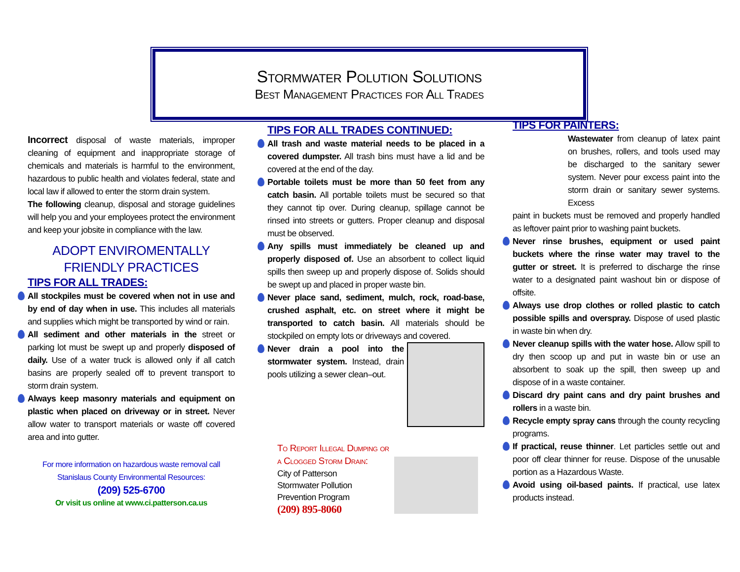Stormwater Polution Solutions
Best Management Practices for All Trades
Incorrect disposal of waste materials, improper cleaning of equipment and inappropriate storage of chemicals and materials is harmful to the environment, hazardous to public health and violates federal, state and local law if allowed to enter the storm drain system.
The following cleanup, disposal and storage guidelines will help you and your employees protect the environment and keep your jobsite in compliance with the law.
ADOPT ENVIROMENTALLY
FRIENDLY PRACTICES
TIPS FOR ALL TRADES:
All stockpiles must be covered when not in use and by end of day when in use. This includes all materials and supplies which might be transported by wind or rain.
All sediment and other materials in the street or parking lot must be swept up and properly disposed of daily. Use of a water truck is allowed only if all catch basins are properly sealed off to prevent transport to storm drain system.
Always keep masonry materials and equipment on plastic when placed on driveway or in street. Never allow water to transport materials or waste off covered area and into gutter.
For more information on hazardous waste removal call
Stanislaus County Environmental Resources:
(209) 525-6700
Or visit us online at www.ci.patterson.ca.us
TIPS FOR ALL TRADES CONTINUED:
All trash and waste material needs to be placed in a covered dumpster. All trash bins must have a lid and be covered at the end of the day.
Portable toilets must be more than 50 feet from any catch basin. All portable toilets must be secured so that they cannot tip over. During cleanup, spillage cannot be rinsed into streets or gutters. Proper cleanup and disposal must be observed.
Any spills must immediately be cleaned up and properly disposed of. Use an absorbent to collect liquid spills then sweep up and properly dispose of. Solids should be swept up and placed in proper waste bin.
Never place sand, sediment, mulch, rock, road-base, crushed asphalt, etc. on street where it might be transported to catch basin. All materials should be stockpiled on empty lots or driveways and covered.
Never drain a pool into the stormwater system. Instead, drain pools utilizing a sewer clean–out.
To Report Illegal Dumping or
a Clogged Storm Drain:
City of Patterson
Stormwater Pollution
Prevention Program
(209) 895-8060
TIPS FOR PAINTERS:
Wastewater from cleanup of latex paint on brushes, rollers, and tools used may be discharged to the sanitary sewer system. Never pour excess paint into the storm drain or sanitary sewer systems. Excess
paint in buckets must be removed and properly handled as leftover paint prior to washing paint buckets.
Never rinse brushes, equipment or used paint buckets where the rinse water may travel to the gutter or street. It is preferred to discharge the rinse water to a designated paint washout bin or dispose of offsite.
Always use drop clothes or rolled plastic to catch possible spills and overspray. Dispose of used plastic in waste bin when dry.
Never cleanup spills with the water hose. Allow spill to dry then scoop up and put in waste bin or use an absorbent to soak up the spill, then sweep up and dispose of in a waste container.
Discard dry paint cans and dry paint brushes and rollers in a waste bin.
Recycle empty spray cans through the county recycling programs.
If practical, reuse thinner. Let particles settle out and poor off clear thinner for reuse. Dispose of the unusable portion as a Hazardous Waste.
Avoid using oil-based paints. If practical, use latex products instead.